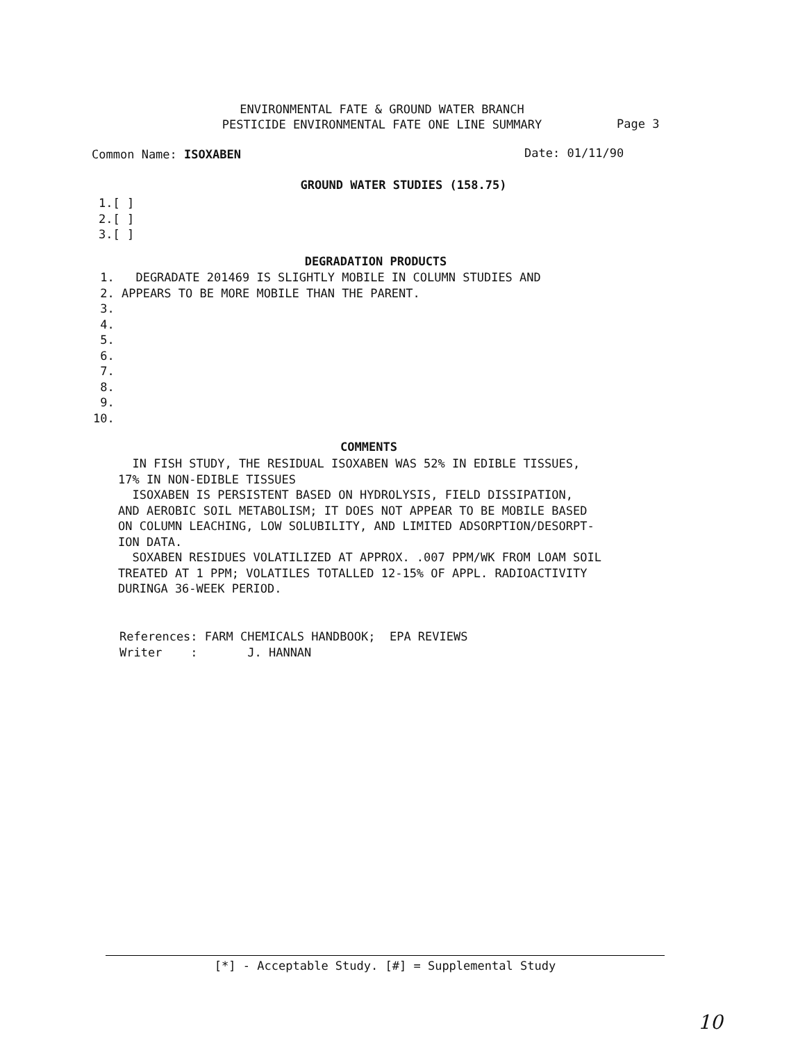ENVIRONMENTAL FATE & GROUND WATER BRANCH
PESTICIDE ENVIRONMENTAL FATE ONE LINE SUMMARY
Page 3
Common Name: ISOXABEN Date: 01/11/90
GROUND WATER STUDIES (158.75)
1.[ ] 2.[ ] 3.[ ]
DEGRADATION PRODUCTS
1. DEGRADATE 201469 IS SLIGHTLY MOBILE IN COLUMN STUDIES AND 2. APPEARS TO BE MORE MOBILE THAN THE PARENT. 3. 4. 5. 6. 7. 8. 9. 10.
COMMENTS
IN FISH STUDY, THE RESIDUAL ISOXABEN WAS 52% IN EDIBLE TISSUES, 17% IN NON-EDIBLE TISSUES ISOXABEN IS PERSISTENT BASED ON HYDROLYSIS, FIELD DISSIPATION, AND AEROBIC SOIL METABOLISM; IT DOES NOT APPEAR TO BE MOBILE BASED ON COLUMN LEACHING, LOW SOLUBILITY, AND LIMITED ADSORPTION/DESORPT- ION DATA. SOXABEN RESIDUES VOLATILIZED AT APPROX. .007 PPM/WK FROM LOAM SOIL TREATED AT 1 PPM; VOLATILES TOTALLED 12-15% OF APPL. RADIOACTIVITY DURINGA 36-WEEK PERIOD.
References: FARM CHEMICALS HANDBOOK; EPA REVIEWS Writer : J. HANNAN
[*] - Acceptable Study. [#] = Supplemental Study
10